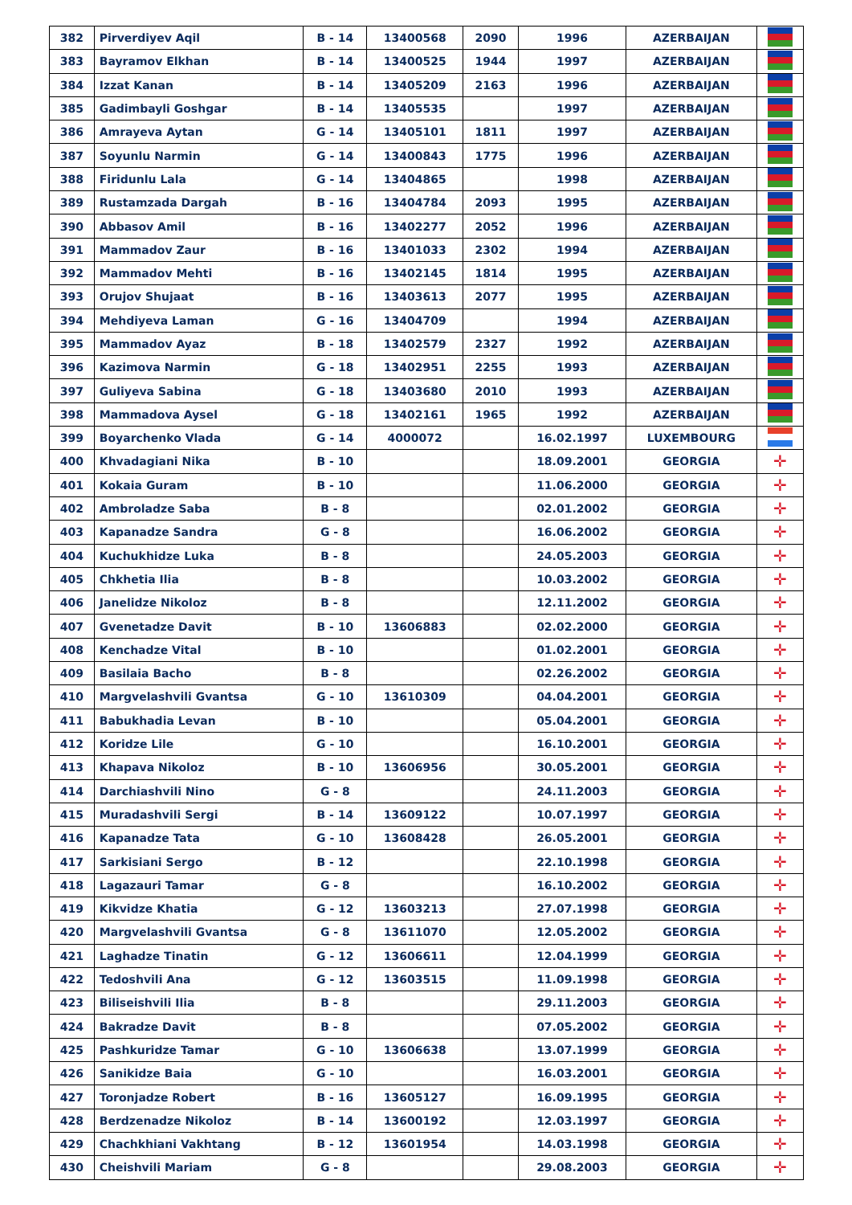| 382 | Pirverdiyev Aqil | B - 14 | 13400568 | 2090 | 1996 | AZERBAIJAN | |
| 383 | Bayramov Elkhan | B - 14 | 13400525 | 1944 | 1997 | AZERBAIJAN | |
| 384 | Izzat Kanan | B - 14 | 13405209 | 2163 | 1996 | AZERBAIJAN | |
| 385 | Gadimbayli Goshgar | B - 14 | 13405535 | | 1997 | AZERBAIJAN | |
| 386 | Amrayeva Aytan | G - 14 | 13405101 | 1811 | 1997 | AZERBAIJAN | |
| 387 | Soyunlu Narmin | G - 14 | 13400843 | 1775 | 1996 | AZERBAIJAN | |
| 388 | Firidunlu Lala | G - 14 | 13404865 | | 1998 | AZERBAIJAN | |
| 389 | Rustamzada Dargah | B - 16 | 13404784 | 2093 | 1995 | AZERBAIJAN | |
| 390 | Abbasov Amil | B - 16 | 13402277 | 2052 | 1996 | AZERBAIJAN | |
| 391 | Mammadov Zaur | B - 16 | 13401033 | 2302 | 1994 | AZERBAIJAN | |
| 392 | Mammadov Mehti | B - 16 | 13402145 | 1814 | 1995 | AZERBAIJAN | |
| 393 | Orujov Shujaat | B - 16 | 13403613 | 2077 | 1995 | AZERBAIJAN | |
| 394 | Mehdiyeva Laman | G - 16 | 13404709 | | 1994 | AZERBAIJAN | |
| 395 | Mammadov Ayaz | B - 18 | 13402579 | 2327 | 1992 | AZERBAIJAN | |
| 396 | Kazimova Narmin | G - 18 | 13402951 | 2255 | 1993 | AZERBAIJAN | |
| 397 | Guliyeva Sabina | G - 18 | 13403680 | 2010 | 1993 | AZERBAIJAN | |
| 398 | Mammadova Aysel | G - 18 | 13402161 | 1965 | 1992 | AZERBAIJAN | |
| 399 | Boyarchenko Vlada | G - 14 | 4000072 | | 16.02.1997 | LUXEMBOURG | |
| 400 | Khvadagiani Nika | B - 10 | | | 18.09.2001 | GEORGIA | ✛ |
| 401 | Kokaia Guram | B - 10 | | | 11.06.2000 | GEORGIA | ✛ |
| 402 | Ambroladze Saba | B - 8 | | | 02.01.2002 | GEORGIA | ✛ |
| 403 | Kapanadze Sandra | G - 8 | | | 16.06.2002 | GEORGIA | ✛ |
| 404 | Kuchukhidze Luka | B - 8 | | | 24.05.2003 | GEORGIA | ✛ |
| 405 | Chkhetia Ilia | B - 8 | | | 10.03.2002 | GEORGIA | ✛ |
| 406 | Janelidze Nikoloz | B - 8 | | | 12.11.2002 | GEORGIA | ✛ |
| 407 | Gvenetadze Davit | B - 10 | 13606883 | | 02.02.2000 | GEORGIA | ✛ |
| 408 | Kenchadze Vital | B - 10 | | | 01.02.2001 | GEORGIA | ✛ |
| 409 | Basilaia Bacho | B - 8 | | | 02.26.2002 | GEORGIA | ✛ |
| 410 | Margvelashvili Gvantsa | G - 10 | 13610309 | | 04.04.2001 | GEORGIA | ✛ |
| 411 | Babukhadia Levan | B - 10 | | | 05.04.2001 | GEORGIA | ✛ |
| 412 | Koridze Lile | G - 10 | | | 16.10.2001 | GEORGIA | ✛ |
| 413 | Khapava Nikoloz | B - 10 | 13606956 | | 30.05.2001 | GEORGIA | ✛ |
| 414 | Darchiashvili Nino | G - 8 | | | 24.11.2003 | GEORGIA | ✛ |
| 415 | Muradashvili Sergi | B - 14 | 13609122 | | 10.07.1997 | GEORGIA | ✛ |
| 416 | Kapanadze Tata | G - 10 | 13608428 | | 26.05.2001 | GEORGIA | ✛ |
| 417 | Sarkisiani Sergo | B - 12 | | | 22.10.1998 | GEORGIA | ✛ |
| 418 | Lagazauri Tamar | G - 8 | | | 16.10.2002 | GEORGIA | ✛ |
| 419 | Kikvidze Khatia | G - 12 | 13603213 | | 27.07.1998 | GEORGIA | ✛ |
| 420 | Margvelashvili Gvantsa | G - 8 | 13611070 | | 12.05.2002 | GEORGIA | ✛ |
| 421 | Laghadze Tinatin | G - 12 | 13606611 | | 12.04.1999 | GEORGIA | ✛ |
| 422 | Tedoshvili Ana | G - 12 | 13603515 | | 11.09.1998 | GEORGIA | ✛ |
| 423 | Biliseishvili Ilia | B - 8 | | | 29.11.2003 | GEORGIA | ✛ |
| 424 | Bakradze Davit | B - 8 | | | 07.05.2002 | GEORGIA | ✛ |
| 425 | Pashkuridze Tamar | G - 10 | 13606638 | | 13.07.1999 | GEORGIA | ✛ |
| 426 | Sanikidze Baia | G - 10 | | | 16.03.2001 | GEORGIA | ✛ |
| 427 | Toronjadze Robert | B - 16 | 13605127 | | 16.09.1995 | GEORGIA | ✛ |
| 428 | Berdzenadze Nikoloz | B - 14 | 13600192 | | 12.03.1997 | GEORGIA | ✛ |
| 429 | Chachkhiani Vakhtang | B - 12 | 13601954 | | 14.03.1998 | GEORGIA | ✛ |
| 430 | Cheishvili Mariam | G - 8 | | | 29.08.2003 | GEORGIA | ✛ |